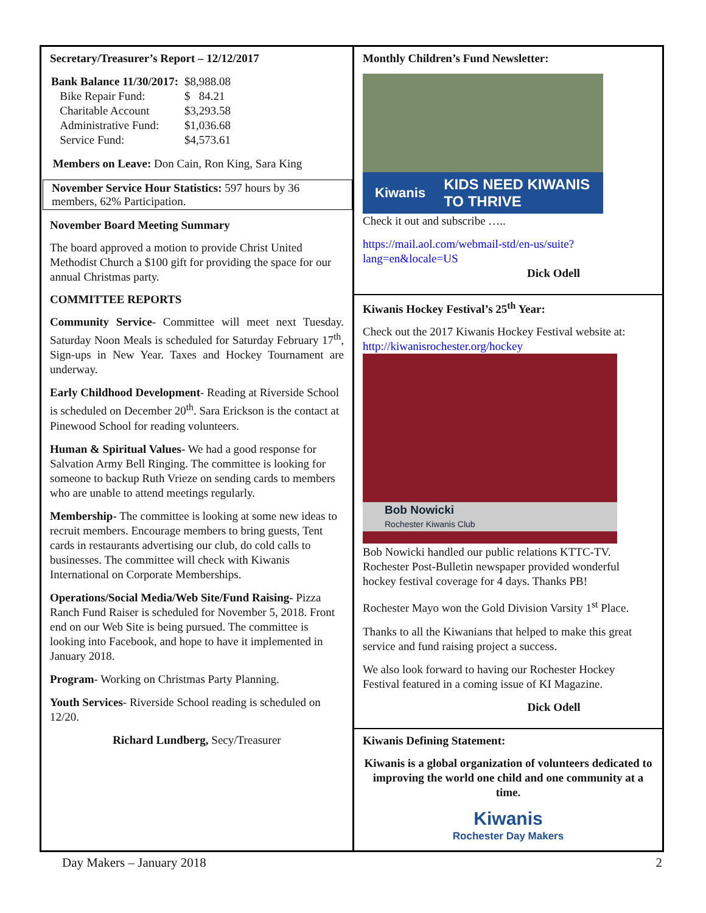Secretary/Treasurer’s Report – 12/12/2017
| Bank Balance 11/30/2017: | $8,988.08 |
| Bike Repair Fund: | $ 84.21 |
| Charitable Account | $3,293.58 |
| Administrative Fund: | $1,036.68 |
| Service Fund: | $4,573.61 |
Members on Leave: Don Cain, Ron King, Sara King
November Service Hour Statistics: 597 hours by 36 members, 62% Participation.
November Board Meeting Summary
The board approved a motion to provide Christ United Methodist Church a $100 gift for providing the space for our annual Christmas party.
COMMITTEE REPORTS
Community Service- Committee will meet next Tuesday. Saturday Noon Meals is scheduled for Saturday February 17<sup>th</sup>, Sign-ups in New Year. Taxes and Hockey Tournament are underway.
Early Childhood Development- Reading at Riverside School is scheduled on December 20<sup>th</sup>. Sara Erickson is the contact at Pinewood School for reading volunteers.
Human & Spiritual Values- We had a good response for Salvation Army Bell Ringing. The committee is looking for someone to backup Ruth Vrieze on sending cards to members who are unable to attend meetings regularly.
Membership- The committee is looking at some new ideas to recruit members. Encourage members to bring guests, Tent cards in restaurants advertising our club, do cold calls to businesses. The committee will check with Kiwanis International on Corporate Memberships.
Operations/Social Media/Web Site/Fund Raising- Pizza Ranch Fund Raiser is scheduled for November 5, 2018. Front end on our Web Site is being pursued. The committee is looking into Facebook, and hope to have it implemented in January 2018.
Program- Working on Christmas Party Planning.
Youth Services- Riverside School reading is scheduled on 12/20.
Richard Lundberg, Secy/Treasurer
Monthly Children’s Fund Newsletter:
Kiwanis KIDS NEED KIWANIS TO THRIVE
Check it out and subscribe …..
https://mail.aol.com/webmail-std/en-us/suite?lang=en&locale=US
Dick Odell
Kiwanis Hockey Festival’s 25<sup>th</sup> Year:
Check out the 2017 Kiwanis Hockey Festival website at: http://kiwanisrochester.org/hockey
Bob Nowicki
Rochester Kiwanis Club
Bob Nowicki handled our public relations KTTC-TV. Rochester Post-Bulletin newspaper provided wonderful hockey festival coverage for 4 days. Thanks PB!
Rochester Mayo won the Gold Division Varsity 1<sup>st</sup> Place.
Thanks to all the Kiwanians that helped to make this great service and fund raising project a success.
We also look forward to having our Rochester Hockey Festival featured in a coming issue of KI Magazine.
Dick Odell
Kiwanis Defining Statement:
Kiwanis is a global organization of volunteers dedicated to improving the world one child and one community at a time.
Kiwanis
Rochester Day Makers
Day Makers – January 2018 2